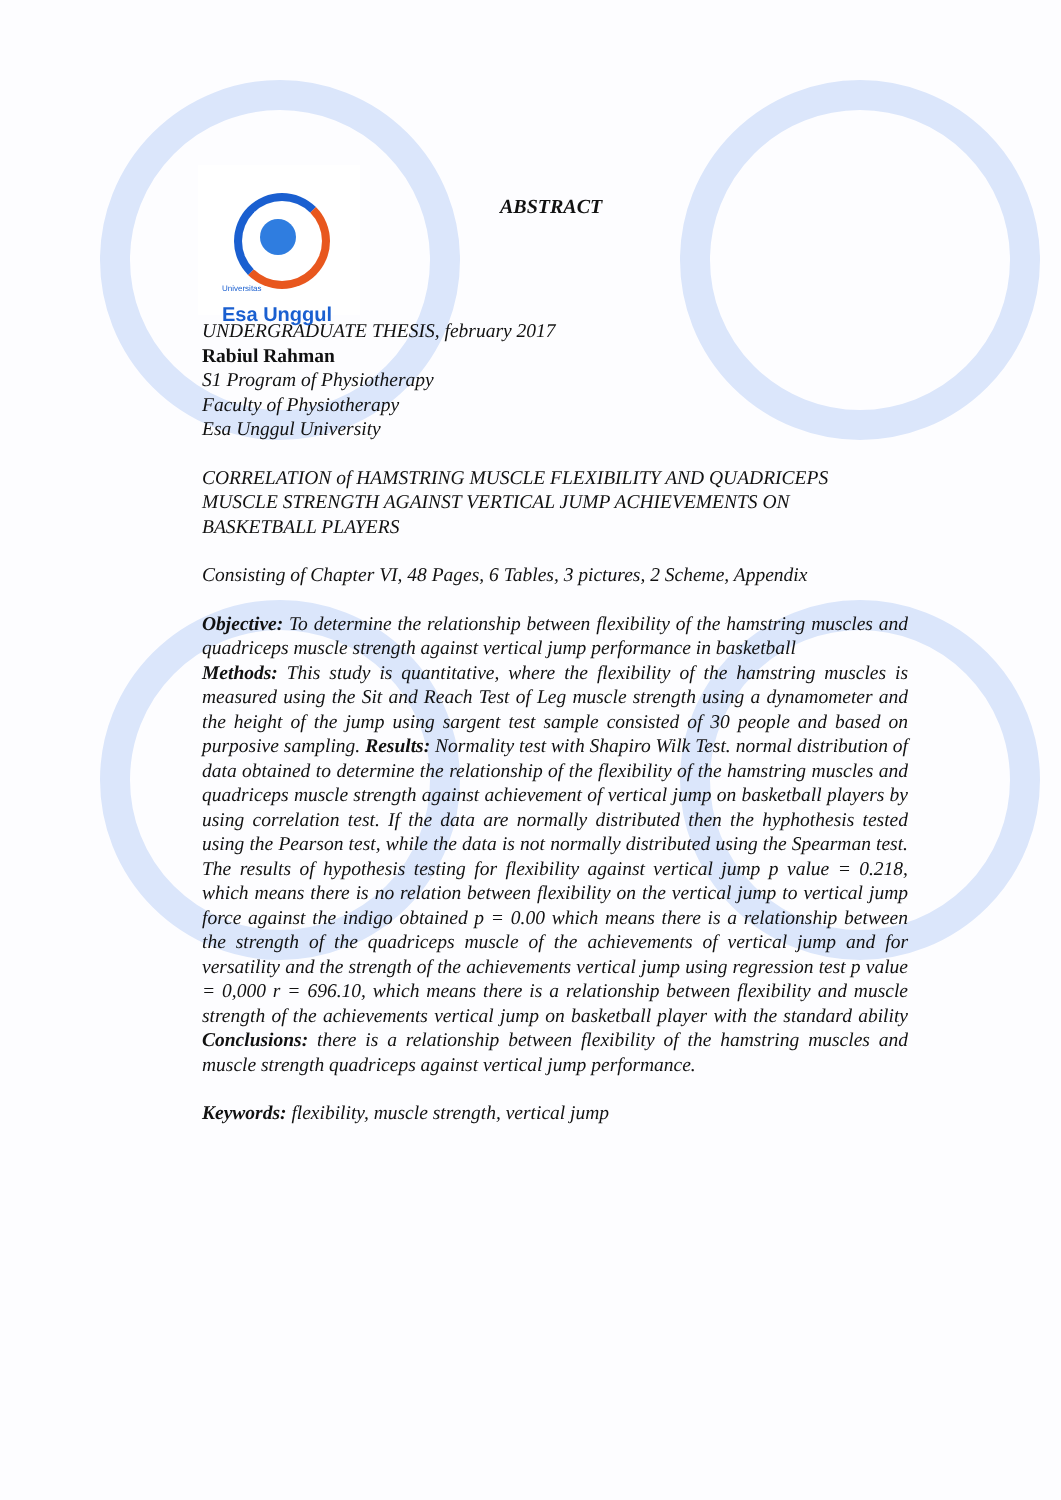ABSTRACT
Universitas
Esa Unggul
UNDERGRADUATE THESIS, february 2017
Rabiul Rahman
S1 Program of Physiotherapy
Faculty of Physiotherapy
Esa Unggul University
CORRELATION of HAMSTRING MUSCLE FLEXIBILITY AND QUADRICEPS MUSCLE STRENGTH AGAINST VERTICAL JUMP ACHIEVEMENTS ON BASKETBALL PLAYERS
Consisting of Chapter VI, 48 Pages, 6 Tables, 3 pictures, 2 Scheme, Appendix
Objective: To determine the relationship between flexibility of the hamstring muscles and quadriceps muscle strength against vertical jump performance in basketball
Methods: This study is quantitative, where the flexibility of the hamstring muscles is measured using the Sit and Reach Test of Leg muscle strength using a dynamometer and the height of the jump using sargent test sample consisted of 30 people and based on purposive sampling. Results: Normality test with Shapiro Wilk Test. normal distribution of data obtained to determine the relationship of the flexibility of the hamstring muscles and quadriceps muscle strength against achievement of vertical jump on basketball players by using correlation test. If the data are normally distributed then the hyphothesis tested using the Pearson test, while the data is not normally distributed using the Spearman test. The results of hypothesis testing for flexibility against vertical jump p value = 0.218, which means there is no relation between flexibility on the vertical jump to vertical jump force against the indigo obtained p = 0.00 which means there is a relationship between the strength of the quadriceps muscle of the achievements of vertical jump and for versatility and the strength of the achievements vertical jump using regression test p value = 0,000 r = 696.10, which means there is a relationship between flexibility and muscle strength of the achievements vertical jump on basketball player with the standard ability Conclusions: there is a relationship between flexibility of the hamstring muscles and muscle strength quadriceps against vertical jump performance.
Keywords: flexibility, muscle strength, vertical jump